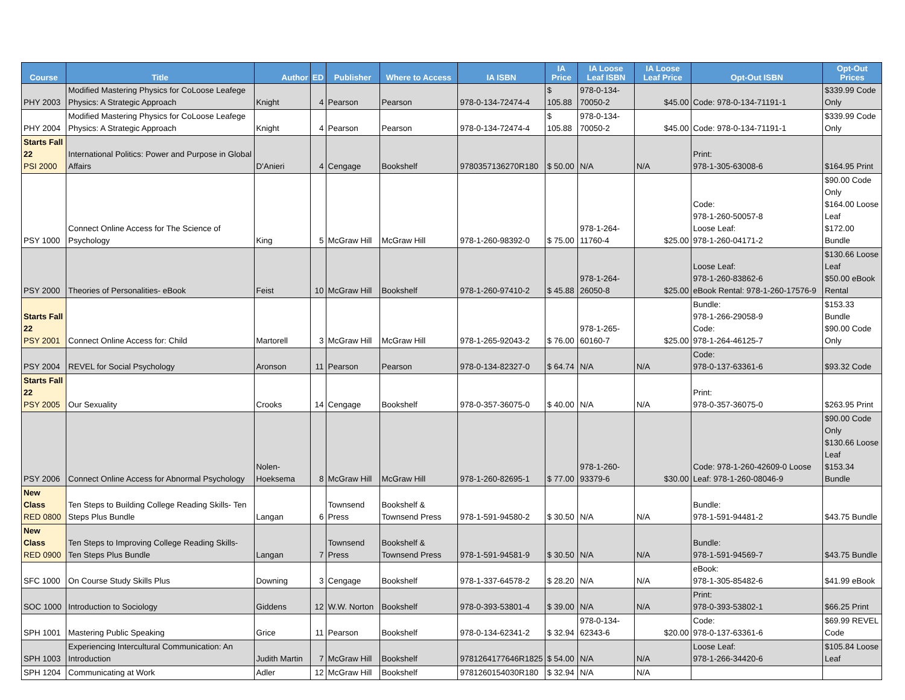| Course | Title | Author | ED | Publisher | Where to Access | IA ISBN | IA Price | IA Loose Leaf ISBN | IA Loose Leaf Price | Opt-Out ISBN | Opt-Out Prices |
| --- | --- | --- | --- | --- | --- | --- | --- | --- | --- | --- | --- |
| PHY 2003 | Modified Mastering Physics for CoLoose Leafege Physics: A Strategic Approach | Knight | 4 | Pearson | Pearson | 978-0-134-72474-4 | $ 105.88 | 978-0-134-70050-2 | $45.00 | Code: 978-0-134-71191-1 | $339.99 Code Only |
| PHY 2004 | Modified Mastering Physics for CoLoose Leafege Physics: A Strategic Approach | Knight | 4 | Pearson | Pearson | 978-0-134-72474-4 | $ 105.88 | 978-0-134-70050-2 | $45.00 | Code: 978-0-134-71191-1 | $339.99 Code Only |
| Starts Fall 22 PSI 2000 | International Politics: Power and Purpose in Global Affairs | D'Anieri | 4 | Cengage | Bookshelf | 9780357136270R180 | $ 50.00 | N/A | N/A | Print: 978-1-305-63008-6 | $164.95 Print |
| PSY 1000 | Connect Online Access for The Science of Psychology | King | 5 | McGraw Hill | McGraw Hill | 978-1-260-98392-0 | $ 75.00 | 978-1-264-11760-4 | $25.00 | Code: 978-1-260-50057-8 Loose Leaf: 978-1-260-04171-2 | $90.00 Code Only $164.00 Loose Leaf $172.00 Bundle |
| PSY 2000 | Theories of Personalities- eBook | Feist | 10 | McGraw Hill | Bookshelf | 978-1-260-97410-2 | $ 45.88 | 978-1-264-26050-8 | $25.00 | Loose Leaf: 978-1-260-83862-6 eBook Rental: 978-1-260-17576-9 | $130.66 Loose Leaf $50.00 eBook Rental |
| Starts Fall 22 PSY 2001 | Connect Online Access for: Child | Martorell | 3 | McGraw Hill | McGraw Hill | 978-1-265-92043-2 | $ 76.00 | 978-1-265-60160-7 | $25.00 | Bundle: 978-1-266-29058-9 Code: 978-1-264-46125-7 | $153.33 Bundle $90.00 Code Only |
| PSY 2004 | REVEL for Social Psychology | Aronson | 11 | Pearson | Pearson | 978-0-134-82327-0 | $ 64.74 | N/A | N/A | Code: 978-0-137-63361-6 | $93.32 Code |
| Starts Fall 22 PSY 2005 | Our Sexuality | Crooks | 14 | Cengage | Bookshelf | 978-0-357-36075-0 | $ 40.00 | N/A | N/A | Print: 978-0-357-36075-0 | $263.95 Print |
| PSY 2006 | Connect Online Access for Abnormal Psychology | Nolen-Hoeksema | 8 | McGraw Hill | McGraw Hill | 978-1-260-82695-1 | $ 77.00 | 978-1-260-93379-6 | $30.00 | Code: 978-1-260-42609-0 Loose Leaf: 978-1-260-08046-9 | $90.00 Code Only $130.66 Loose Leaf $153.34 Bundle |
| New Class RED 0800 | Ten Steps to Building College Reading Skills- Ten Steps Plus Bundle | Langan | 6 | Townsend Press | Bookshelf & Townsend Press | 978-1-591-94580-2 | $ 30.50 | N/A | N/A | Bundle: 978-1-591-94481-2 | $43.75 Bundle |
| New Class RED 0900 | Ten Steps to Improving College Reading Skills- Ten Steps Plus Bundle | Langan | 7 | Townsend Press | Bookshelf & Townsend Press | 978-1-591-94581-9 | $ 30.50 | N/A | N/A | Bundle: 978-1-591-94569-7 | $43.75 Bundle |
| SFC 1000 | On Course Study Skills Plus | Downing | 3 | Cengage | Bookshelf | 978-1-337-64578-2 | $ 28.20 | N/A | N/A | eBook: 978-1-305-85482-6 | $41.99 eBook |
| SOC 1000 | Introduction to Sociology | Giddens | 12 | W.W. Norton | Bookshelf | 978-0-393-53801-4 | $ 39.00 | N/A | N/A | Print: 978-0-393-53802-1 | $66.25 Print |
| SPH 1001 | Mastering Public Speaking | Grice | 11 | Pearson | Bookshelf | 978-0-134-62341-2 | $ 32.94 | 978-0-134-62343-6 | $20.00 | Code: 978-0-137-63361-6 | $69.99 REVEL Code |
| SPH 1003 | Experiencing Intercultural Communication: An Introduction | Judith Martin | 7 | McGraw Hill | Bookshelf | 9781264177646R1825 | $ 54.00 | N/A | N/A | Loose Leaf: 978-1-266-34420-6 | $105.84 Loose Leaf |
| SPH 1204 | Communicating at Work | Adler | 12 | McGraw Hill | Bookshelf | 9781260154030R180 | $ 32.94 | N/A | N/A | | |